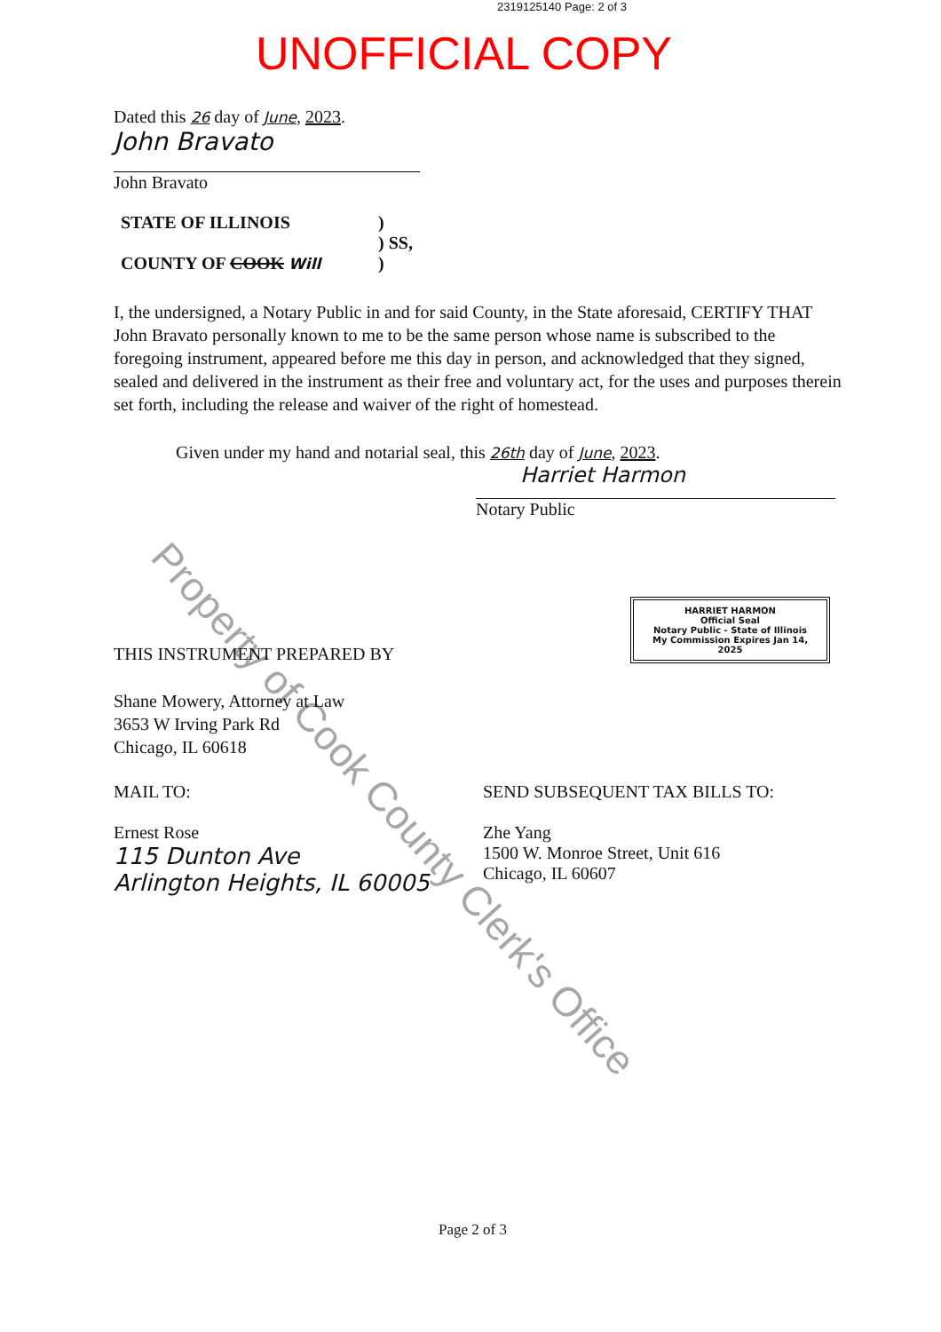2319125140 Page: 2 of 3
UNOFFICIAL COPY
Dated this 26 day of June, 2023.
John Bravato
John Bravato
STATE OF ILLINOIS
COUNTY OF COOK Will
)
) SS,
)
I, the undersigned, a Notary Public in and for said County, in the State aforesaid, CERTIFY THAT John Bravato personally known to me to be the same person whose name is subscribed to the foregoing instrument, appeared before me this day in person, and acknowledged that they signed, sealed and delivered in the instrument as their free and voluntary act, for the uses and purposes therein set forth, including the release and waiver of the right of homestead.
Given under my hand and notarial seal, this 26th day of June, 2023.
Harriet Harmon
Notary Public
THIS INSTRUMENT PREPARED BY
Shane Mowery, Attorney at Law
3653 W Irving Park Rd
Chicago, IL 60618
MAIL TO:
Ernest Rose
115 Dunton Ave
Arlington Heights, IL 60005
SEND SUBSEQUENT TAX BILLS TO:
Zhe Yang
1500 W. Monroe Street, Unit 616
Chicago, IL 60607
HARRIET HARMON
Official Seal
Notary Public - State of Illinois
My Commission Expires Jan 14, 2025
Property of Cook County Clerk's Office
Page 2 of 3